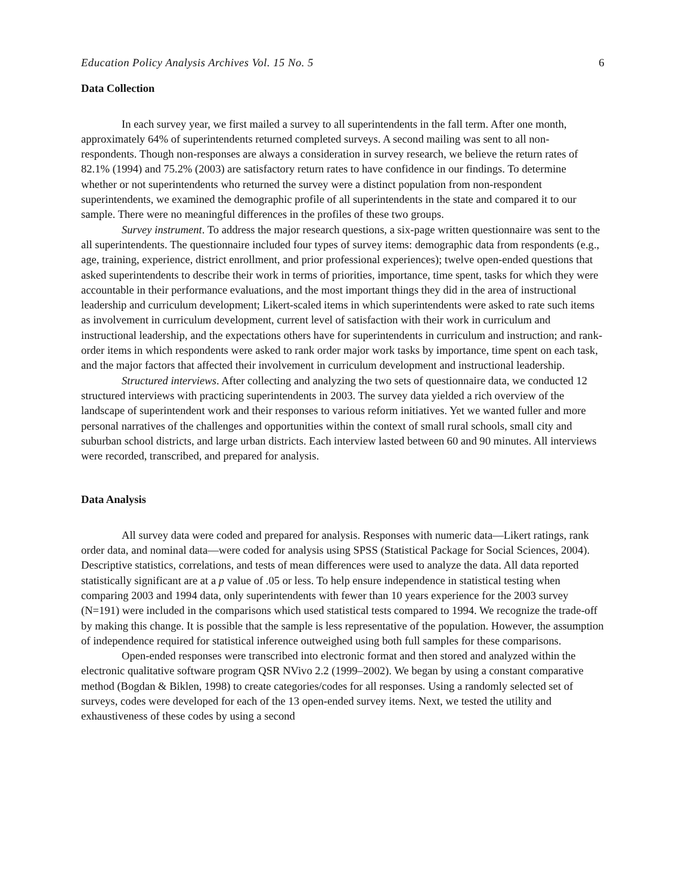Education Policy Analysis Archives Vol. 15 No. 5 6
Data Collection
In each survey year, we first mailed a survey to all superintendents in the fall term. After one month, approximately 64% of superintendents returned completed surveys. A second mailing was sent to all non-respondents. Though non-responses are always a consideration in survey research, we believe the return rates of 82.1% (1994) and 75.2% (2003) are satisfactory return rates to have confidence in our findings. To determine whether or not superintendents who returned the survey were a distinct population from non-respondent superintendents, we examined the demographic profile of all superintendents in the state and compared it to our sample. There were no meaningful differences in the profiles of these two groups.
Survey instrument. To address the major research questions, a six-page written questionnaire was sent to the all superintendents. The questionnaire included four types of survey items: demographic data from respondents (e.g., age, training, experience, district enrollment, and prior professional experiences); twelve open-ended questions that asked superintendents to describe their work in terms of priorities, importance, time spent, tasks for which they were accountable in their performance evaluations, and the most important things they did in the area of instructional leadership and curriculum development; Likert-scaled items in which superintendents were asked to rate such items as involvement in curriculum development, current level of satisfaction with their work in curriculum and instructional leadership, and the expectations others have for superintendents in curriculum and instruction; and rank-order items in which respondents were asked to rank order major work tasks by importance, time spent on each task, and the major factors that affected their involvement in curriculum development and instructional leadership.
Structured interviews. After collecting and analyzing the two sets of questionnaire data, we conducted 12 structured interviews with practicing superintendents in 2003. The survey data yielded a rich overview of the landscape of superintendent work and their responses to various reform initiatives. Yet we wanted fuller and more personal narratives of the challenges and opportunities within the context of small rural schools, small city and suburban school districts, and large urban districts. Each interview lasted between 60 and 90 minutes. All interviews were recorded, transcribed, and prepared for analysis.
Data Analysis
All survey data were coded and prepared for analysis. Responses with numeric data—Likert ratings, rank order data, and nominal data—were coded for analysis using SPSS (Statistical Package for Social Sciences, 2004). Descriptive statistics, correlations, and tests of mean differences were used to analyze the data. All data reported statistically significant are at a p value of .05 or less. To help ensure independence in statistical testing when comparing 2003 and 1994 data, only superintendents with fewer than 10 years experience for the 2003 survey (N=191) were included in the comparisons which used statistical tests compared to 1994. We recognize the trade-off by making this change. It is possible that the sample is less representative of the population. However, the assumption of independence required for statistical inference outweighed using both full samples for these comparisons.
Open-ended responses were transcribed into electronic format and then stored and analyzed within the electronic qualitative software program QSR NVivo 2.2 (1999–2002). We began by using a constant comparative method (Bogdan & Biklen, 1998) to create categories/codes for all responses. Using a randomly selected set of surveys, codes were developed for each of the 13 open-ended survey items. Next, we tested the utility and exhaustiveness of these codes by using a second